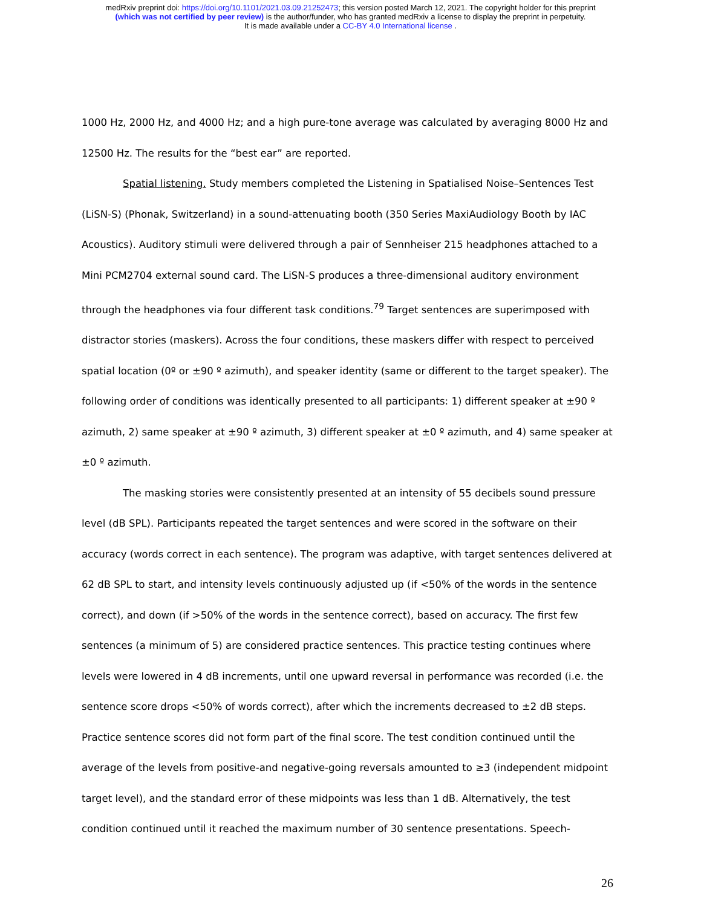medRxiv preprint doi: https://doi.org/10.1101/2021.03.09.21252473; this version posted March 12, 2021. The copyright holder for this preprint
(which was not certified by peer review) is the author/funder, who has granted medRxiv a license to display the preprint in perpetuity.
It is made available under a CC-BY 4.0 International license .
1000 Hz, 2000 Hz, and 4000 Hz; and a high pure-tone average was calculated by averaging 8000 Hz and 12500 Hz. The results for the “best ear” are reported.
Spatial listening. Study members completed the Listening in Spatialised Noise–Sentences Test (LiSN-S) (Phonak, Switzerland) in a sound-attenuating booth (350 Series MaxiAudiology Booth by IAC Acoustics). Auditory stimuli were delivered through a pair of Sennheiser 215 headphones attached to a Mini PCM2704 external sound card. The LiSN-S produces a three-dimensional auditory environment through the headphones via four different task conditions.<sup>79</sup> Target sentences are superimposed with distractor stories (maskers). Across the four conditions, these maskers differ with respect to perceived spatial location (0º or ±90 º azimuth), and speaker identity (same or different to the target speaker). The following order of conditions was identically presented to all participants: 1) different speaker at ±90 º azimuth, 2) same speaker at ±90 º azimuth, 3) different speaker at ±0 º azimuth, and 4) same speaker at ±0 º azimuth.
The masking stories were consistently presented at an intensity of 55 decibels sound pressure level (dB SPL). Participants repeated the target sentences and were scored in the software on their accuracy (words correct in each sentence). The program was adaptive, with target sentences delivered at 62 dB SPL to start, and intensity levels continuously adjusted up (if <50% of the words in the sentence correct), and down (if >50% of the words in the sentence correct), based on accuracy. The first few sentences (a minimum of 5) are considered practice sentences. This practice testing continues where levels were lowered in 4 dB increments, until one upward reversal in performance was recorded (i.e. the sentence score drops <50% of words correct), after which the increments decreased to ±2 dB steps. Practice sentence scores did not form part of the final score. The test condition continued until the average of the levels from positive-and negative-going reversals amounted to ≥3 (independent midpoint target level), and the standard error of these midpoints was less than 1 dB. Alternatively, the test condition continued until it reached the maximum number of 30 sentence presentations. Speech-
26